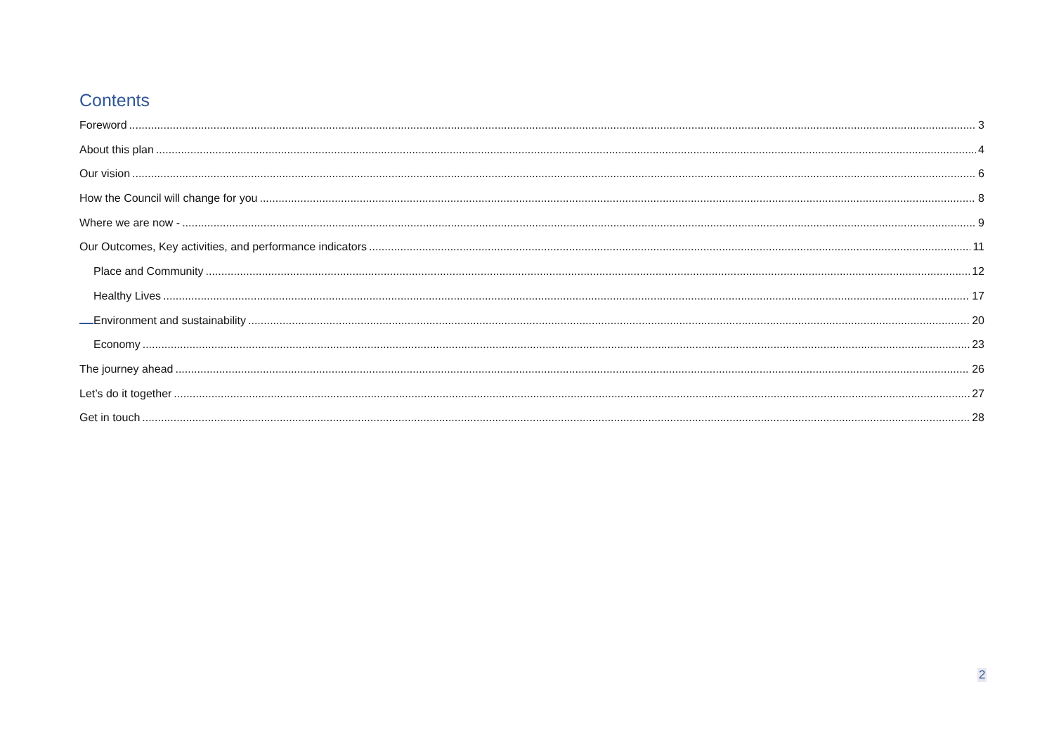Contents
Foreword 3
About this plan 4
Our vision 6
How the Council will change for you 8
Where we are now - 9
Our Outcomes, Key activities, and performance indicators 11
Place and Community 12
Healthy Lives 17
Environment and sustainability 20
Economy 23
The journey ahead 26
Let’s do it together 27
Get in touch 28
2